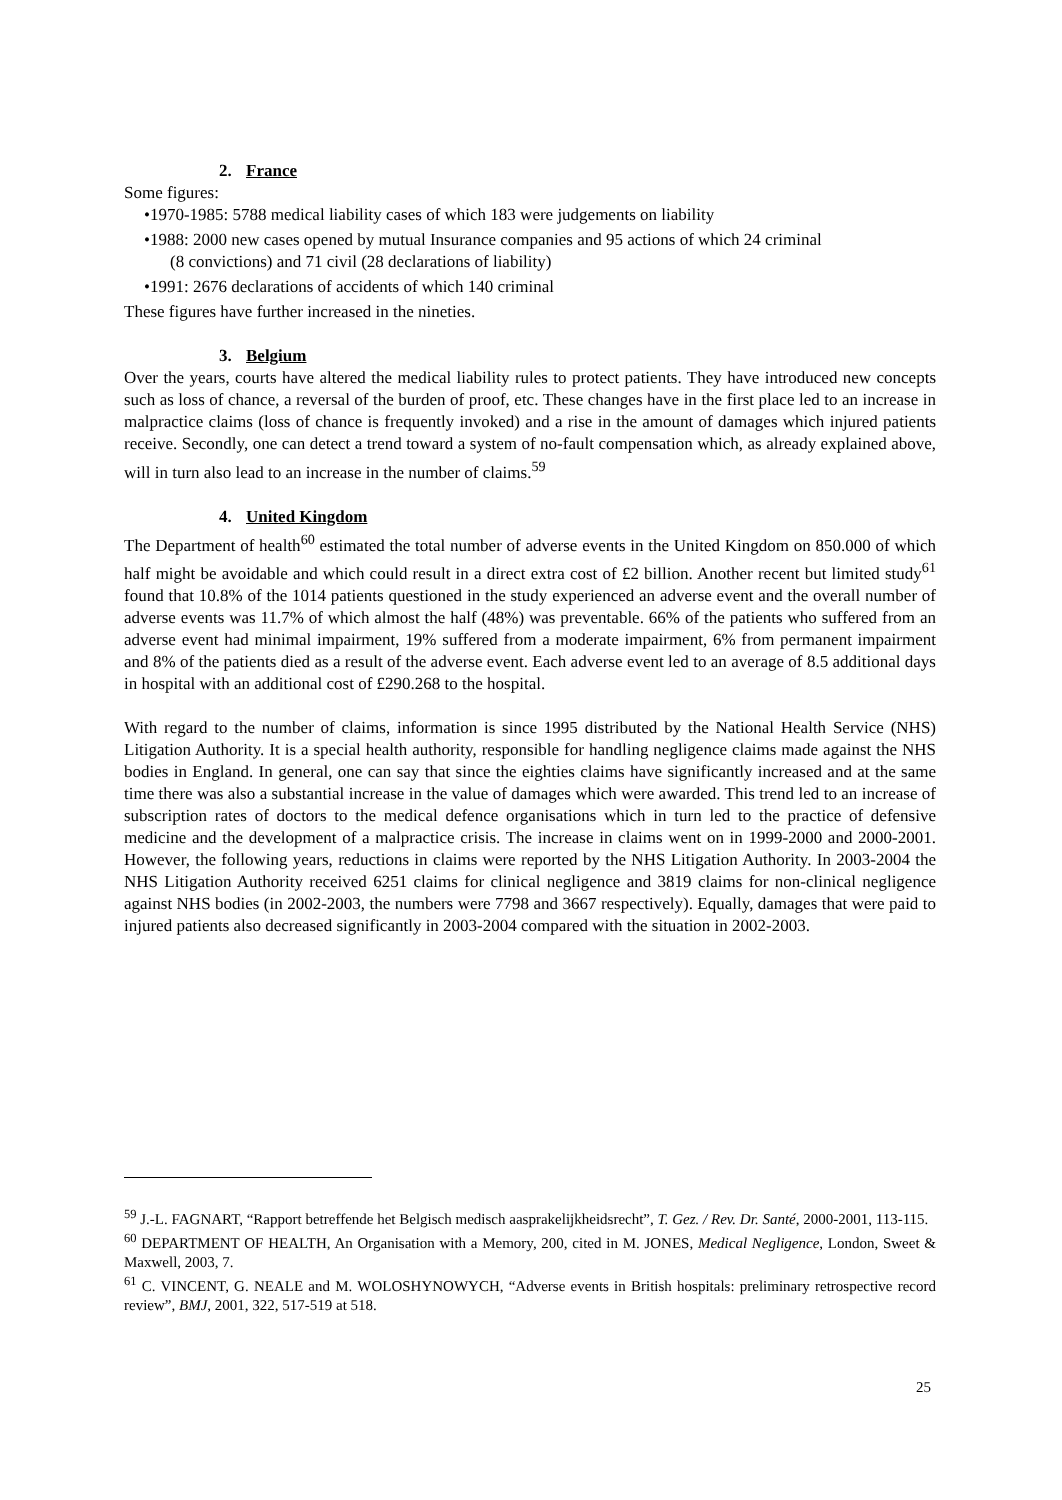2. France
Some figures:
•1970-1985: 5788 medical liability cases of which 183 were judgements on liability
•1988: 2000 new cases opened by mutual Insurance companies and 95 actions of which 24 criminal
(8 convictions) and 71 civil (28 declarations of liability)
•1991: 2676 declarations of accidents of which 140 criminal
These figures have further increased in the nineties.
3. Belgium
Over the years, courts have altered the medical liability rules to protect patients. They have introduced new concepts such as loss of chance, a reversal of the burden of proof, etc. These changes have in the first place led to an increase in malpractice claims (loss of chance is frequently invoked) and a rise in the amount of damages which injured patients receive. Secondly, one can detect a trend toward a system of no-fault compensation which, as already explained above, will in turn also lead to an increase in the number of claims.<sup>59</sup>
4. United Kingdom
The Department of health<sup>60</sup> estimated the total number of adverse events in the United Kingdom on 850.000 of which half might be avoidable and which could result in a direct extra cost of £2 billion. Another recent but limited study<sup>61</sup> found that 10.8% of the 1014 patients questioned in the study experienced an adverse event and the overall number of adverse events was 11.7% of which almost the half (48%) was preventable. 66% of the patients who suffered from an adverse event had minimal impairment, 19% suffered from a moderate impairment, 6% from permanent impairment and 8% of the patients died as a result of the adverse event. Each adverse event led to an average of 8.5 additional days in hospital with an additional cost of £290.268 to the hospital.
With regard to the number of claims, information is since 1995 distributed by the National Health Service (NHS) Litigation Authority. It is a special health authority, responsible for handling negligence claims made against the NHS bodies in England. In general, one can say that since the eighties claims have significantly increased and at the same time there was also a substantial increase in the value of damages which were awarded. This trend led to an increase of subscription rates of doctors to the medical defence organisations which in turn led to the practice of defensive medicine and the development of a malpractice crisis. The increase in claims went on in 1999-2000 and 2000-2001. However, the following years, reductions in claims were reported by the NHS Litigation Authority. In 2003-2004 the NHS Litigation Authority received 6251 claims for clinical negligence and 3819 claims for non-clinical negligence against NHS bodies (in 2002-2003, the numbers were 7798 and 3667 respectively). Equally, damages that were paid to injured patients also decreased significantly in 2003-2004 compared with the situation in 2002-2003.
<sup>59</sup> J.-L. FAGNART, “Rapport betreffende het Belgisch medisch aasprakelijkheidsrecht”, T. Gez. / Rev. Dr. Santé, 2000-2001, 113-115.
<sup>60</sup> DEPARTMENT OF HEALTH, An Organisation with a Memory, 200, cited in M. JONES, Medical Negligence, London, Sweet & Maxwell, 2003, 7.
<sup>61</sup> C. VINCENT, G. NEALE and M. WOLOSHYNOWYCH, “Adverse events in British hospitals: preliminary retrospective record review”, BMJ, 2001, 322, 517-519 at 518.
25